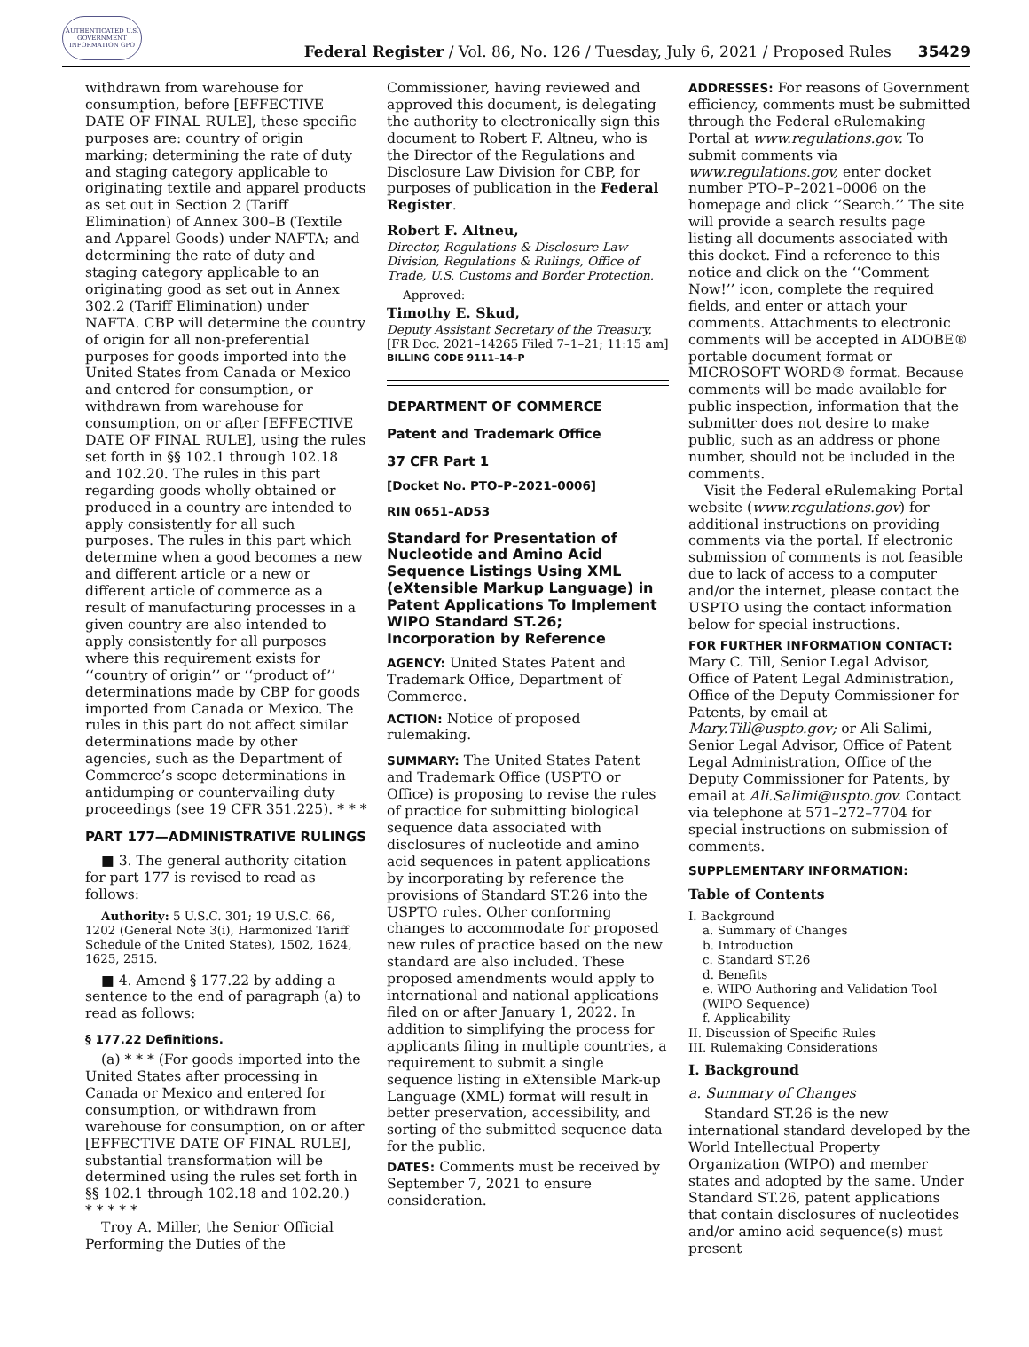AUTHENTICATED U.S. GOVERNMENT INFORMATION GPO
Federal Register / Vol. 86, No. 126 / Tuesday, July 6, 2021 / Proposed Rules
35429
withdrawn from warehouse for consumption, before [EFFECTIVE DATE OF FINAL RULE], these specific purposes are: country of origin marking; determining the rate of duty and staging category applicable to originating textile and apparel products as set out in Section 2 (Tariff Elimination) of Annex 300–B (Textile and Apparel Goods) under NAFTA; and determining the rate of duty and staging category applicable to an originating good as set out in Annex 302.2 (Tariff Elimination) under NAFTA. CBP will determine the country of origin for all non-preferential purposes for goods imported into the United States from Canada or Mexico and entered for consumption, or withdrawn from warehouse for consumption, on or after [EFFECTIVE DATE OF FINAL RULE], using the rules set forth in §§ 102.1 through 102.18 and 102.20. The rules in this part regarding goods wholly obtained or produced in a country are intended to apply consistently for all such purposes. The rules in this part which determine when a good becomes a new and different article or a new or different article of commerce as a result of manufacturing processes in a given country are also intended to apply consistently for all purposes where this requirement exists for ‘‘country of origin’’ or ‘‘product of’’ determinations made by CBP for goods imported from Canada or Mexico. The rules in this part do not affect similar determinations made by other agencies, such as the Department of Commerce’s scope determinations in antidumping or countervailing duty proceedings (see 19 CFR 351.225). * * *
PART 177—ADMINISTRATIVE RULINGS
■ 3. The general authority citation for part 177 is revised to read as follows:
Authority: 5 U.S.C. 301; 19 U.S.C. 66, 1202 (General Note 3(i), Harmonized Tariff Schedule of the United States), 1502, 1624, 1625, 2515.
■ 4. Amend § 177.22 by adding a sentence to the end of paragraph (a) to read as follows:
§ 177.22 Definitions.
(a) * * * (For goods imported into the United States after processing in Canada or Mexico and entered for consumption, or withdrawn from warehouse for consumption, on or after [EFFECTIVE DATE OF FINAL RULE], substantial transformation will be determined using the rules set forth in §§ 102.1 through 102.18 and 102.20.)
* * * * *
Troy A. Miller, the Senior Official Performing the Duties of the
Commissioner, having reviewed and approved this document, is delegating the authority to electronically sign this document to Robert F. Altneu, who is the Director of the Regulations and Disclosure Law Division for CBP, for purposes of publication in the Federal Register.
Robert F. Altneu,
Director, Regulations & Disclosure Law Division, Regulations & Rulings, Office of Trade, U.S. Customs and Border Protection.
Approved:
Timothy E. Skud,
Deputy Assistant Secretary of the Treasury.
[FR Doc. 2021–14265 Filed 7–1–21; 11:15 am]
BILLING CODE 9111–14–P
DEPARTMENT OF COMMERCE
Patent and Trademark Office
37 CFR Part 1
[Docket No. PTO–P–2021–0006]
RIN 0651–AD53
Standard for Presentation of Nucleotide and Amino Acid Sequence Listings Using XML (eXtensible Markup Language) in Patent Applications To Implement WIPO Standard ST.26; Incorporation by Reference
AGENCY: United States Patent and Trademark Office, Department of Commerce.
ACTION: Notice of proposed rulemaking.
SUMMARY: The United States Patent and Trademark Office (USPTO or Office) is proposing to revise the rules of practice for submitting biological sequence data associated with disclosures of nucleotide and amino acid sequences in patent applications by incorporating by reference the provisions of Standard ST.26 into the USPTO rules. Other conforming changes to accommodate for proposed new rules of practice based on the new standard are also included. These proposed amendments would apply to international and national applications filed on or after January 1, 2022. In addition to simplifying the process for applicants filing in multiple countries, a requirement to submit a single sequence listing in eXtensible Mark-up Language (XML) format will result in better preservation, accessibility, and sorting of the submitted sequence data for the public.
DATES: Comments must be received by September 7, 2021 to ensure consideration.
ADDRESSES: For reasons of Government efficiency, comments must be submitted through the Federal eRulemaking Portal at www.regulations.gov. To submit comments via www.regulations.gov, enter docket number PTO–P–2021–0006 on the homepage and click ‘‘Search.’’ The site will provide a search results page listing all documents associated with this docket. Find a reference to this notice and click on the ‘‘Comment Now!’’ icon, complete the required fields, and enter or attach your comments. Attachments to electronic comments will be accepted in ADOBE® portable document format or MICROSOFT WORD® format. Because comments will be made available for public inspection, information that the submitter does not desire to make public, such as an address or phone number, should not be included in the comments.
Visit the Federal eRulemaking Portal website (www.regulations.gov) for additional instructions on providing comments via the portal. If electronic submission of comments is not feasible due to lack of access to a computer and/or the internet, please contact the USPTO using the contact information below for special instructions.
FOR FURTHER INFORMATION CONTACT: Mary C. Till, Senior Legal Advisor, Office of Patent Legal Administration, Office of the Deputy Commissioner for Patents, by email at Mary.Till@uspto.gov; or Ali Salimi, Senior Legal Advisor, Office of Patent Legal Administration, Office of the Deputy Commissioner for Patents, by email at Ali.Salimi@uspto.gov. Contact via telephone at 571–272–7704 for special instructions on submission of comments.
SUPPLEMENTARY INFORMATION:
Table of Contents
I. Background
a. Summary of Changes
b. Introduction
c. Standard ST.26
d. Benefits
e. WIPO Authoring and Validation Tool (WIPO Sequence)
f. Applicability
II. Discussion of Specific Rules
III. Rulemaking Considerations
I. Background
a. Summary of Changes
Standard ST.26 is the new international standard developed by the World Intellectual Property Organization (WIPO) and member states and adopted by the same. Under Standard ST.26, patent applications that contain disclosures of nucleotides and/or amino acid sequence(s) must present